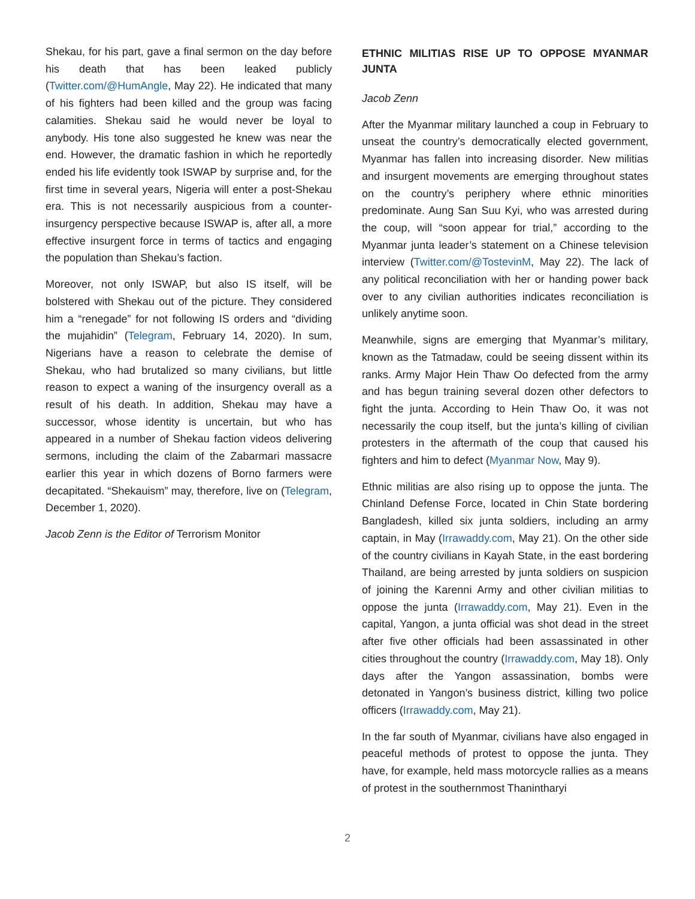Shekau, for his part, gave a final sermon on the day before his death that has been leaked publicly (Twitter.com/@HumAngle, May 22). He indicated that many of his fighters had been killed and the group was facing calamities. Shekau said he would never be loyal to anybody. His tone also suggested he knew was near the end. However, the dramatic fashion in which he reportedly ended his life evidently took ISWAP by surprise and, for the first time in several years, Nigeria will enter a post-Shekau era. This is not necessarily auspicious from a counter-insurgency perspective because ISWAP is, after all, a more effective insurgent force in terms of tactics and engaging the population than Shekau’s faction.
Moreover, not only ISWAP, but also IS itself, will be bolstered with Shekau out of the picture. They considered him a “renegade” for not following IS orders and “dividing the mujahidin” (Telegram, February 14, 2020). In sum, Nigerians have a reason to celebrate the demise of Shekau, who had brutalized so many civilians, but little reason to expect a waning of the insurgency overall as a result of his death. In addition, Shekau may have a successor, whose identity is uncertain, but who has appeared in a number of Shekau faction videos delivering sermons, including the claim of the Zabarmari massacre earlier this year in which dozens of Borno farmers were decapitated. “Shekauism” may, therefore, live on (Telegram, December 1, 2020).
Jacob Zenn is the Editor of Terrorism Monitor
ETHNIC MILITIAS RISE UP TO OPPOSE MYANMAR JUNTA
Jacob Zenn
After the Myanmar military launched a coup in February to unseat the country’s democratically elected government, Myanmar has fallen into increasing disorder. New militias and insurgent movements are emerging throughout states on the country’s periphery where ethnic minorities predominate. Aung San Suu Kyi, who was arrested during the coup, will “soon appear for trial,” according to the Myanmar junta leader’s statement on a Chinese television interview (Twitter.com/@TostevinM, May 22). The lack of any political reconciliation with her or handing power back over to any civilian authorities indicates reconciliation is unlikely anytime soon.
Meanwhile, signs are emerging that Myanmar’s military, known as the Tatmadaw, could be seeing dissent within its ranks. Army Major Hein Thaw Oo defected from the army and has begun training several dozen other defectors to fight the junta. According to Hein Thaw Oo, it was not necessarily the coup itself, but the junta’s killing of civilian protesters in the aftermath of the coup that caused his fighters and him to defect (Myanmar Now, May 9).
Ethnic militias are also rising up to oppose the junta. The Chinland Defense Force, located in Chin State bordering Bangladesh, killed six junta soldiers, including an army captain, in May (Irrawaddy.com, May 21). On the other side of the country civilians in Kayah State, in the east bordering Thailand, are being arrested by junta soldiers on suspicion of joining the Karenni Army and other civilian militias to oppose the junta (Irrawaddy.com, May 21). Even in the capital, Yangon, a junta official was shot dead in the street after five other officials had been assassinated in other cities throughout the country (Irrawaddy.com, May 18). Only days after the Yangon assassination, bombs were detonated in Yangon’s business district, killing two police officers (Irrawaddy.com, May 21).
In the far south of Myanmar, civilians have also engaged in peaceful methods of protest to oppose the junta. They have, for example, held mass motorcycle rallies as a means of protest in the southernmost Thanintharyi
2